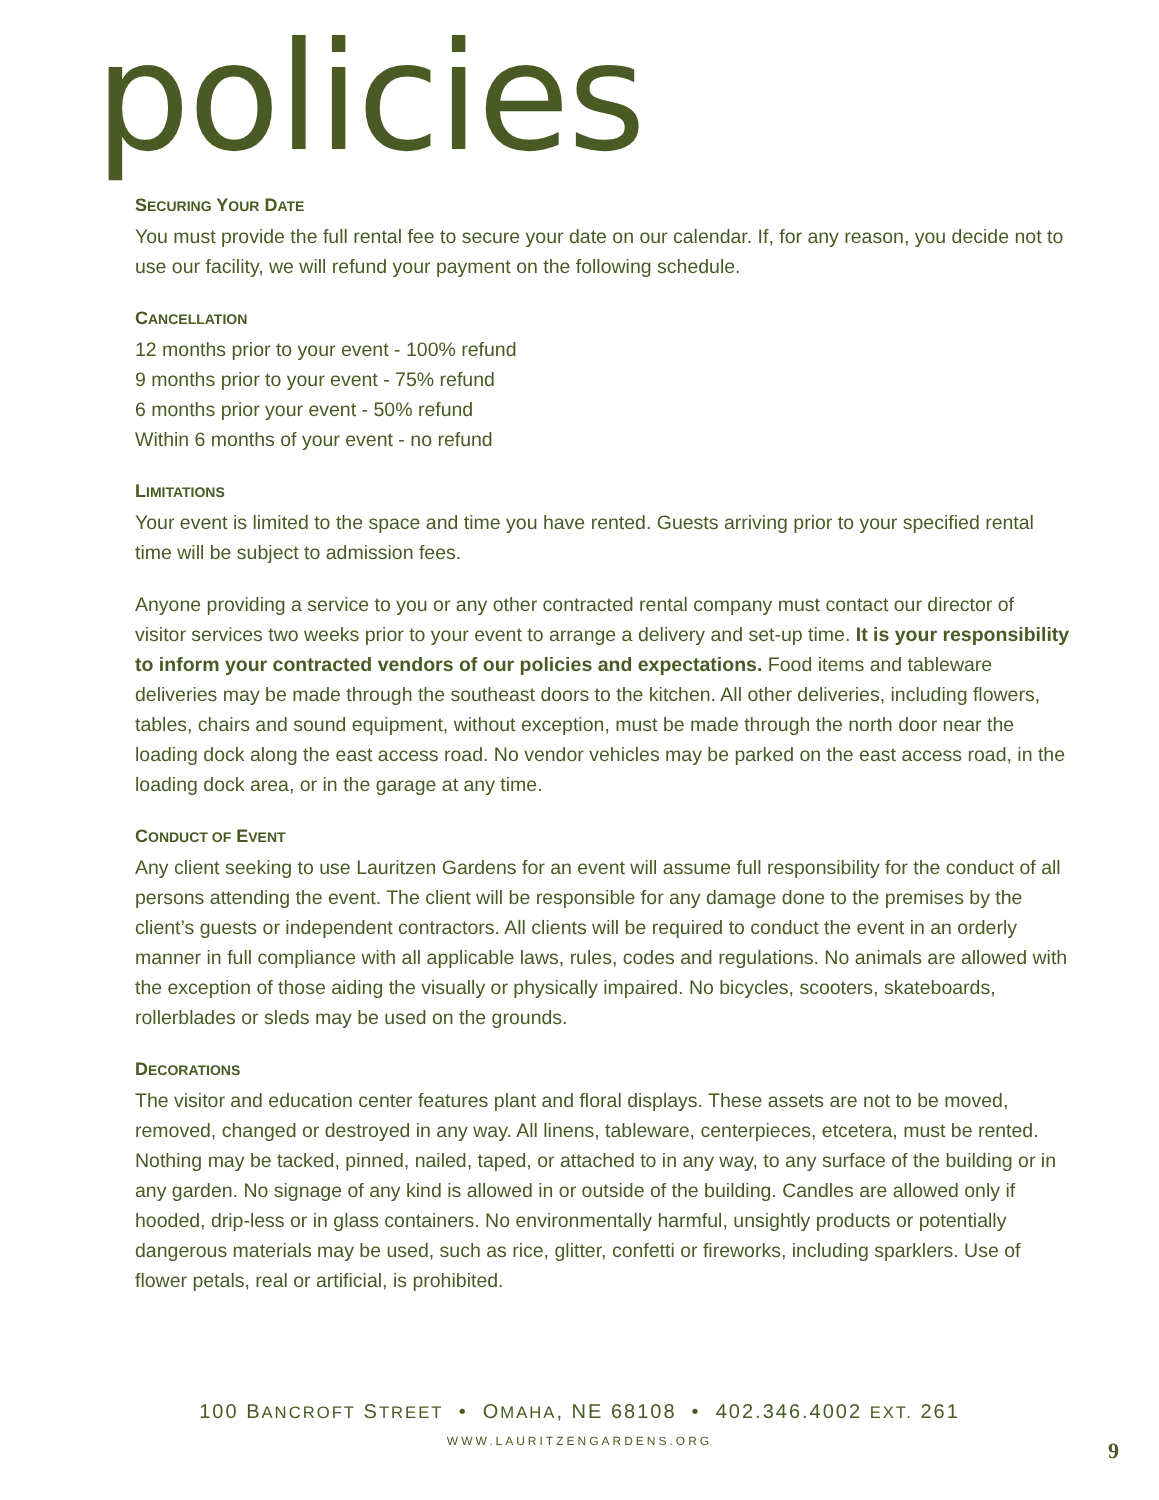policies
SECURING YOUR DATE
You must provide the full rental fee to secure your date on our calendar. If, for any reason, you decide not to use our facility, we will refund your payment on the following schedule.
CANCELLATION
12 months prior to your event - 100% refund
9 months prior to your event - 75% refund
6 months prior your event - 50% refund
Within 6 months of your event - no refund
LIMITATIONS
Your event is limited to the space and time you have rented. Guests arriving prior to your specified rental time will be subject to admission fees.
Anyone providing a service to you or any other contracted rental company must contact our director of visitor services two weeks prior to your event to arrange a delivery and set-up time. It is your responsibility to inform your contracted vendors of our policies and expectations. Food items and tableware deliveries may be made through the southeast doors to the kitchen. All other deliveries, including flowers, tables, chairs and sound equipment, without exception, must be made through the north door near the loading dock along the east access road. No vendor vehicles may be parked on the east access road, in the loading dock area, or in the garage at any time.
CONDUCT OF EVENT
Any client seeking to use Lauritzen Gardens for an event will assume full responsibility for the conduct of all persons attending the event. The client will be responsible for any damage done to the premises by the client’s guests or independent contractors. All clients will be required to conduct the event in an orderly manner in full compliance with all applicable laws, rules, codes and regulations. No animals are allowed with the exception of those aiding the visually or physically impaired. No bicycles, scooters, skateboards, rollerblades or sleds may be used on the grounds.
DECORATIONS
The visitor and education center features plant and floral displays. These assets are not to be moved, removed, changed or destroyed in any way. All linens, tableware, centerpieces, etcetera, must be rented. Nothing may be tacked, pinned, nailed, taped, or attached to in any way, to any surface of the building or in any garden. No signage of any kind is allowed in or outside of the building. Candles are allowed only if hooded, drip-less or in glass containers. No environmentally harmful, unsightly products or potentially dangerous materials may be used, such as rice, glitter, confetti or fireworks, including sparklers. Use of flower petals, real or artificial, is prohibited.
100 BANCROFT STREET • OMAHA, NE 68108 • 402.346.4002 EXT. 261
WWW.LAURITZENGARDENS.ORG 9